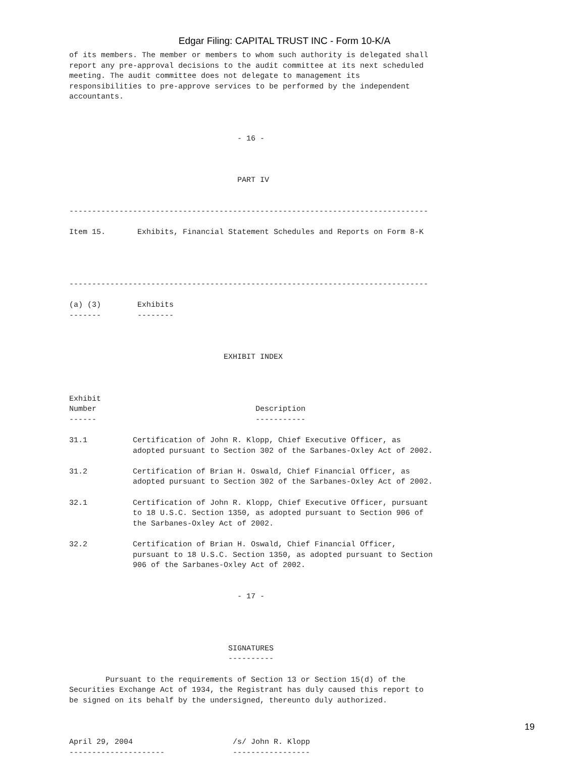Edgar Filing: CAPITAL TRUST INC - Form 10-K/A
of its members. The member or members to whom such authority is delegated shall
report any pre-approval decisions to the audit committee at its next scheduled
meeting. The audit committee does not delegate to management its
responsibilities to pre-approve services to be performed by the independent
accountants.



                                     - 16 -



                                     PART IV


-------------------------------------------------------------------------------

Item 15.       Exhibits, Financial Statement Schedules and Reports on Form 8-K




-------------------------------------------------------------------------------

(a) (3)        Exhibits
-------        --------



                                  EXHIBIT INDEX



Exhibit
Number                                   Description
------                                   -----------

31.1          Certification of John R. Klopp, Chief Executive Officer, as
              adopted pursuant to Section 302 of the Sarbanes-Oxley Act of 2002.

31.2          Certification of Brian H. Oswald, Chief Financial Officer, as
              adopted pursuant to Section 302 of the Sarbanes-Oxley Act of 2002.

32.1          Certification of John R. Klopp, Chief Executive Officer, pursuant
              to 18 U.S.C. Section 1350, as adopted pursuant to Section 906 of
              the Sarbanes-Oxley Act of 2002.

32.2          Certification of Brian H. Oswald, Chief Financial Officer,
              pursuant to 18 U.S.C. Section 1350, as adopted pursuant to Section
              906 of the Sarbanes-Oxley Act of 2002.


                                     - 17 -




                                   SIGNATURES
                                   ----------

        Pursuant to the requirements of Section 13 or Section 15(d) of the
Securities Exchange Act of 1934, the Registrant has duly caused this report to
be signed on its behalf by the undersigned, thereunto duly authorized.



April 29, 2004                      /s/ John R. Klopp
---------------------               -----------------
19